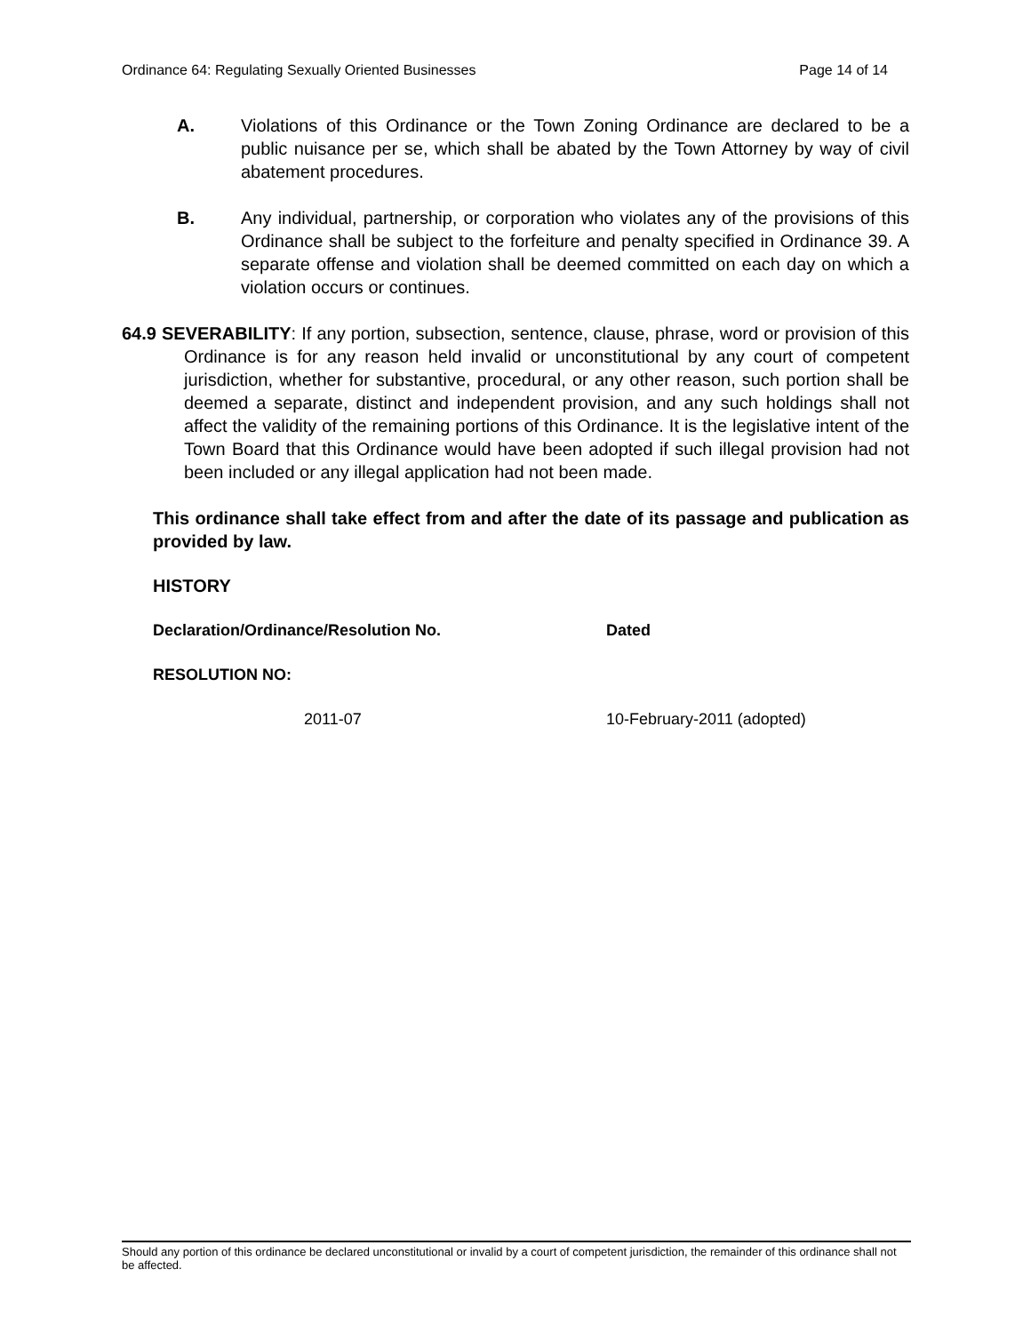Ordinance 64: Regulating Sexually Oriented Businesses Page 14 of 14
A. Violations of this Ordinance or the Town Zoning Ordinance are declared to be a public nuisance per se, which shall be abated by the Town Attorney by way of civil abatement procedures.
B. Any individual, partnership, or corporation who violates any of the provisions of this Ordinance shall be subject to the forfeiture and penalty specified in Ordinance 39. A separate offense and violation shall be deemed committed on each day on which a violation occurs or continues.
64.9 SEVERABILITY: If any portion, subsection, sentence, clause, phrase, word or provision of this Ordinance is for any reason held invalid or unconstitutional by any court of competent jurisdiction, whether for substantive, procedural, or any other reason, such portion shall be deemed a separate, distinct and independent provision, and any such holdings shall not affect the validity of the remaining portions of this Ordinance. It is the legislative intent of the Town Board that this Ordinance would have been adopted if such illegal provision had not been included or any illegal application had not been made.
This ordinance shall take effect from and after the date of its passage and publication as provided by law.
HISTORY
Declaration/Ordinance/Resolution No. Dated
RESOLUTION NO:
2011-07 10-February-2011 (adopted)
Should any portion of this ordinance be declared unconstitutional or invalid by a court of competent jurisdiction, the remainder of this ordinance shall not be affected.